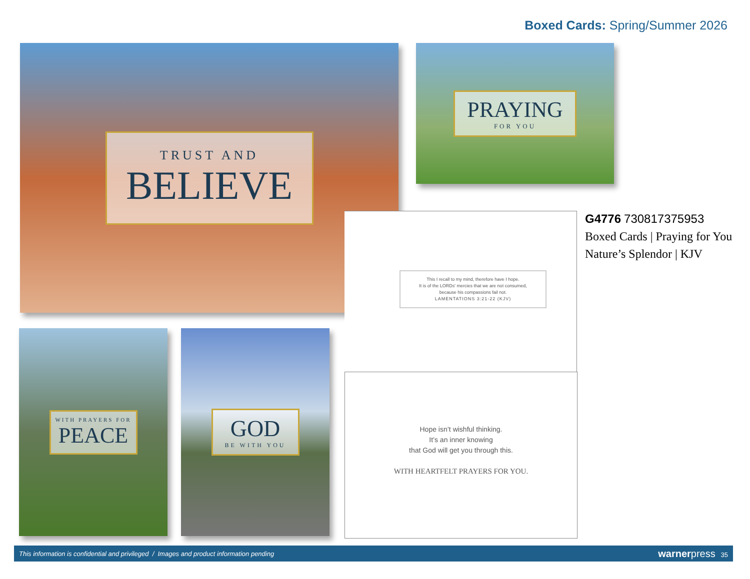Boxed Cards: Spring/Summer 2026
TRUST AND
BELIEVE
PRAYING
FOR YOU
WITH PRAYERS FOR
PEACE
GOD
BE WITH YOU
This I recall to my mind, therefore have I hope.
It is of the LORDs' mercies that we are not consumed,
because his compassions fail not.
LAMENTATIONS 3:21-22 (KJV)
Hope isn’t wishful thinking.
It’s an inner knowing
that God will get you through this.
WITH HEARTFELT PRAYERS FOR YOU.
G4776 730817375953
Boxed Cards | Praying for You
Nature’s Splendor | KJV
This information is confidential and privileged / Images and product information pending warner press 35